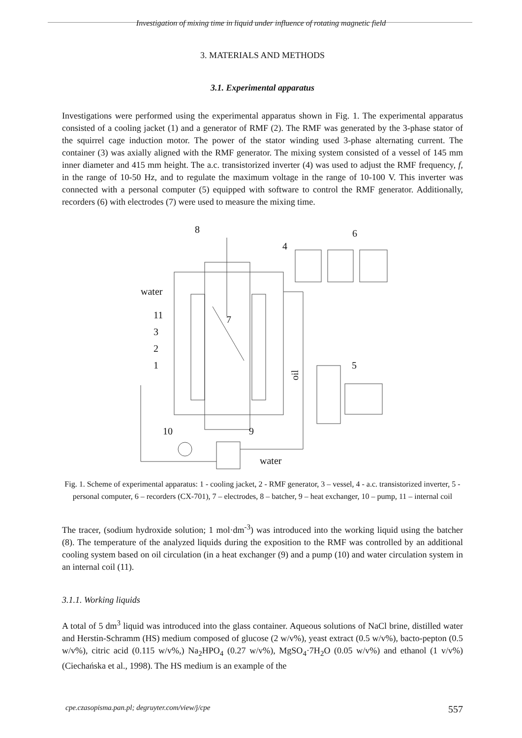Investigation of mixing time in liquid under influence of rotating magnetic field
3. MATERIALS AND METHODS
3.1. Experimental apparatus
Investigations were performed using the experimental apparatus shown in Fig. 1. The experimental apparatus consisted of a cooling jacket (1) and a generator of RMF (2). The RMF was generated by the 3-phase stator of the squirrel cage induction motor. The power of the stator winding used 3-phase alternating current. The container (3) was axially aligned with the RMF generator. The mixing system consisted of a vessel of 145 mm inner diameter and 415 mm height. The a.c. transistorized inverter (4) was used to adjust the RMF frequency, f, in the range of 10-50 Hz, and to regulate the maximum voltage in the range of 10-100 V. This inverter was connected with a personal computer (5) equipped with software to control the RMF generator. Additionally, recorders (6) with electrodes (7) were used to measure the mixing time.
8
6
4
water
11
3
2
1
7
5
10
9
water
oil
Fig. 1. Scheme of experimental apparatus: 1 - cooling jacket, 2 - RMF generator, 3 – vessel, 4 - a.c. transistorized inverter, 5 - personal computer, 6 – recorders (CX-701), 7 – electrodes, 8 – batcher, 9 – heat exchanger, 10 – pump, 11 – internal coil
The tracer, (sodium hydroxide solution; 1 mol·dm<sup>-3</sup>) was introduced into the working liquid using the batcher (8). The temperature of the analyzed liquids during the exposition to the RMF was controlled by an additional cooling system based on oil circulation (in a heat exchanger (9) and a pump (10) and water circulation system in an internal coil (11).
3.1.1. Working liquids
A total of 5 dm<sup>3</sup> liquid was introduced into the glass container. Aqueous solutions of NaCl brine, distilled water and Herstin-Schramm (HS) medium composed of glucose (2 w/v%), yeast extract (0.5 w/v%), bacto-pepton (0.5 w/v%), citric acid (0.115 w/v%,) Na<sub>2</sub>HPO<sub>4</sub> (0.27 w/v%), MgSO<sub>4</sub>·7H<sub>2</sub>O (0.05 w/v%) and ethanol (1 v/v%) (Ciechańska et al., 1998). The HS medium is an example of the
cpe.czasopisma.pan.pl; degruyter.com/view/j/cpe 557